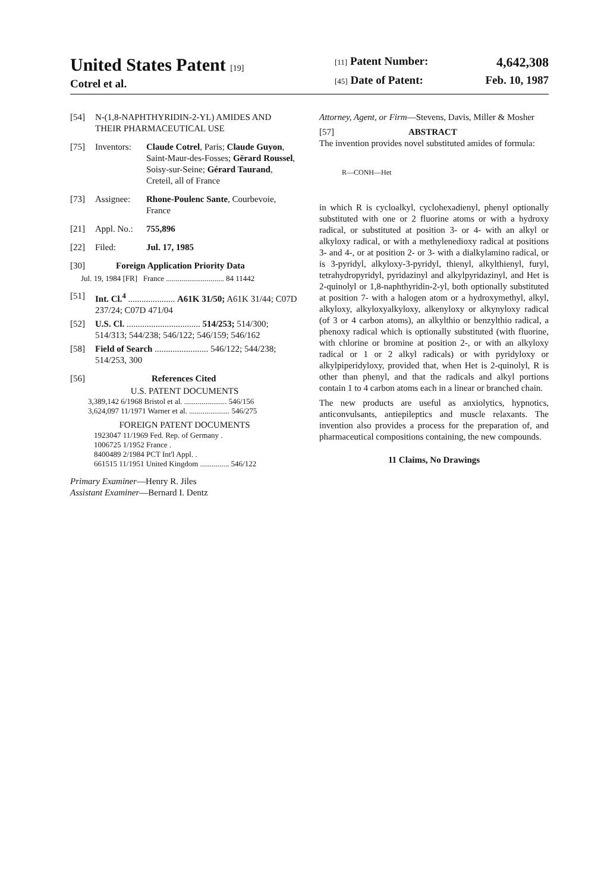United States Patent [19]
Cotrel et al.
[11] Patent Number: 4,642,308
[45] Date of Patent: Feb. 10, 1987
[54] N-(1,8-NAPHTHYRIDIN-2-YL) AMIDES AND THEIR PHARMACEUTICAL USE
[75] Inventors: Claude Cotrel, Paris; Claude Guyon, Saint-Maur-des-Fosses; Gërard Roussel, Soisy-sur-Seine; Gérard Taurand, Creteil, all of France
[73] Assignee: Rhone-Poulenc Sante, Courbevoie, France
[21] Appl. No.: 755,896
[22] Filed: Jul. 17, 1985
[30] Foreign Application Priority Data
Jul. 19, 1984 [FR] France .............................. 84 11442
[51] Int. Cl.<sup>4</sup> ..................... A61K 31/50; A61K 31/44; C07D 237/24; C07D 471/04
[52] U.S. Cl. ................................. 514/253; 514/300; 514/313; 544/238; 546/122; 546/159; 546/162
[58] Field of Search ........................ 546/122; 544/238; 514/253, 300
[56] References Cited
U.S. PATENT DOCUMENTS
3,389,142 6/1968 Bristol et al. ...................... 546/156
3,624,097 11/1971 Warner et al. ..................... 546/275
FOREIGN PATENT DOCUMENTS
1923047 11/1969 Fed. Rep. of Germany .
1006725 1/1952 France .
8400489 2/1984 PCT Int'l Appl. .
661515 11/1951 United Kingdom ............... 546/122
Primary Examiner—Henry R. Jiles
Assistant Examiner—Bernard I. Dentz
Attorney, Agent, or Firm—Stevens, Davis, Miller & Mosher
[57] ABSTRACT
The invention provides novel substituted amides of formula:
R—CONH—Het
in which R is cycloalkyl, cyclohexadienyl, phenyl optionally substituted with one or 2 fluorine atoms or with a hydroxy radical, or substituted at position 3- or 4- with an alkyl or alkyloxy radical, or with a methylenedioxy radical at positions 3- and 4-, or at position 2- or 3- with a dialkylamino radical, or is 3-pyridyl, alkyloxy-3-pyridyl, thienyl, alkylthienyl, furyl, tetrahydropyridyl, pyridazinyl and alkylpyridazinyl, and Het is 2-quinolyl or 1,8-naphthyridin-2-yl, both optionally substituted at position 7- with a halogen atom or a hydroxymethyl, alkyl, alkyloxy, alkyloxyalkyloxy, alkenyloxy or alkynyloxy radical (of 3 or 4 carbon atoms), an alkylthio or benzylthio radical, a phenoxy radical which is optionally substituted (with fluorine, with chlorine or bromine at position 2-, or with an alkyloxy radical or 1 or 2 alkyl radicals) or with pyridyloxy or alkylpiperidyloxy, provided that, when Het is 2-quinolyl, R is other than phenyl, and that the radicals and alkyl portions contain 1 to 4 carbon atoms each in a linear or branched chain.
The new products are useful as anxiolytics, hypnotics, anticonvulsants, antiepileptics and muscle relaxants. The invention also provides a process for the preparation of, and pharmaceutical compositions containing, the new compounds.
11 Claims, No Drawings